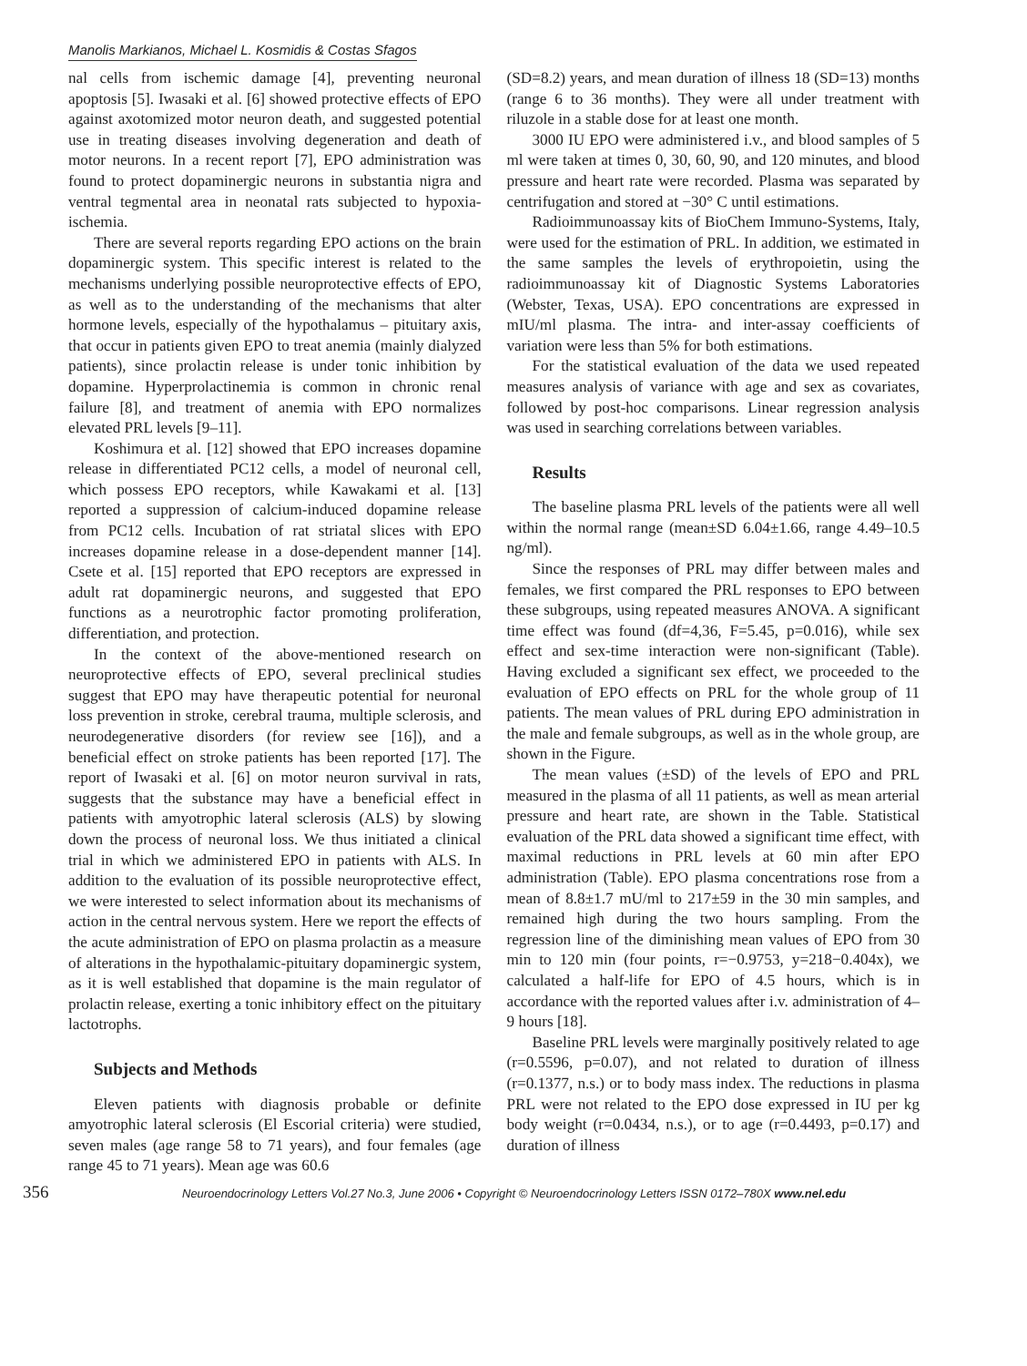Manolis Markianos, Michael L. Kosmidis & Costas Sfagos
nal cells from ischemic damage [4], preventing neuronal apoptosis [5]. Iwasaki et al. [6] showed protective effects of EPO against axotomized motor neuron death, and suggested potential use in treating diseases involving degeneration and death of motor neurons. In a recent report [7], EPO administration was found to protect dopaminergic neurons in substantia nigra and ventral tegmental area in neonatal rats subjected to hypoxia-ischemia.
There are several reports regarding EPO actions on the brain dopaminergic system. This specific interest is related to the mechanisms underlying possible neuroprotective effects of EPO, as well as to the understanding of the mechanisms that alter hormone levels, especially of the hypothalamus – pituitary axis, that occur in patients given EPO to treat anemia (mainly dialyzed patients), since prolactin release is under tonic inhibition by dopamine. Hyperprolactinemia is common in chronic renal failure [8], and treatment of anemia with EPO normalizes elevated PRL levels [9–11].
Koshimura et al. [12] showed that EPO increases dopamine release in differentiated PC12 cells, a model of neuronal cell, which possess EPO receptors, while Kawakami et al. [13] reported a suppression of calcium-induced dopamine release from PC12 cells. Incubation of rat striatal slices with EPO increases dopamine release in a dose-dependent manner [14]. Csete et al. [15] reported that EPO receptors are expressed in adult rat dopaminergic neurons, and suggested that EPO functions as a neurotrophic factor promoting proliferation, differentiation, and protection.
In the context of the above-mentioned research on neuroprotective effects of EPO, several preclinical studies suggest that EPO may have therapeutic potential for neuronal loss prevention in stroke, cerebral trauma, multiple sclerosis, and neurodegenerative disorders (for review see [16]), and a beneficial effect on stroke patients has been reported [17]. The report of Iwasaki et al. [6] on motor neuron survival in rats, suggests that the substance may have a beneficial effect in patients with amyotrophic lateral sclerosis (ALS) by slowing down the process of neuronal loss. We thus initiated a clinical trial in which we administered EPO in patients with ALS. In addition to the evaluation of its possible neuroprotective effect, we were interested to select information about its mechanisms of action in the central nervous system. Here we report the effects of the acute administration of EPO on plasma prolactin as a measure of alterations in the hypothalamic-pituitary dopaminergic system, as it is well established that dopamine is the main regulator of prolactin release, exerting a tonic inhibitory effect on the pituitary lactotrophs.
Subjects and Methods
Eleven patients with diagnosis probable or definite amyotrophic lateral sclerosis (El Escorial criteria) were studied, seven males (age range 58 to 71 years), and four females (age range 45 to 71 years). Mean age was 60.6
(SD=8.2) years, and mean duration of illness 18 (SD=13) months (range 6 to 36 months). They were all under treatment with riluzole in a stable dose for at least one month.
3000 IU EPO were administered i.v., and blood samples of 5 ml were taken at times 0, 30, 60, 90, and 120 minutes, and blood pressure and heart rate were recorded. Plasma was separated by centrifugation and stored at −30° C until estimations.
Radioimmunoassay kits of BioChem Immuno-Systems, Italy, were used for the estimation of PRL. In addition, we estimated in the same samples the levels of erythropoietin, using the radioimmunoassay kit of Diagnostic Systems Laboratories (Webster, Texas, USA). EPO concentrations are expressed in mIU/ml plasma. The intra- and inter-assay coefficients of variation were less than 5% for both estimations.
For the statistical evaluation of the data we used repeated measures analysis of variance with age and sex as covariates, followed by post-hoc comparisons. Linear regression analysis was used in searching correlations between variables.
Results
The baseline plasma PRL levels of the patients were all well within the normal range (mean±SD 6.04±1.66, range 4.49–10.5 ng/ml).
Since the responses of PRL may differ between males and females, we first compared the PRL responses to EPO between these subgroups, using repeated measures ANOVA. A significant time effect was found (df=4,36, F=5.45, p=0.016), while sex effect and sex-time interaction were non-significant (Table). Having excluded a significant sex effect, we proceeded to the evaluation of EPO effects on PRL for the whole group of 11 patients. The mean values of PRL during EPO administration in the male and female subgroups, as well as in the whole group, are shown in the Figure.
The mean values (±SD) of the levels of EPO and PRL measured in the plasma of all 11 patients, as well as mean arterial pressure and heart rate, are shown in the Table. Statistical evaluation of the PRL data showed a significant time effect, with maximal reductions in PRL levels at 60 min after EPO administration (Table). EPO plasma concentrations rose from a mean of 8.8±1.7 mU/ml to 217±59 in the 30 min samples, and remained high during the two hours sampling. From the regression line of the diminishing mean values of EPO from 30 min to 120 min (four points, r=−0.9753, y=218−0.404x), we calculated a half-life for EPO of 4.5 hours, which is in accordance with the reported values after i.v. administration of 4–9 hours [18].
Baseline PRL levels were marginally positively related to age (r=0.5596, p=0.07), and not related to duration of illness (r=0.1377, n.s.) or to body mass index. The reductions in plasma PRL were not related to the EPO dose expressed in IU per kg body weight (r=0.0434, n.s.), or to age (r=0.4493, p=0.17) and duration of illness
356 Neuroendocrinology Letters Vol.27 No.3, June 2006 • Copyright © Neuroendocrinology Letters ISSN 0172–780X www.nel.edu